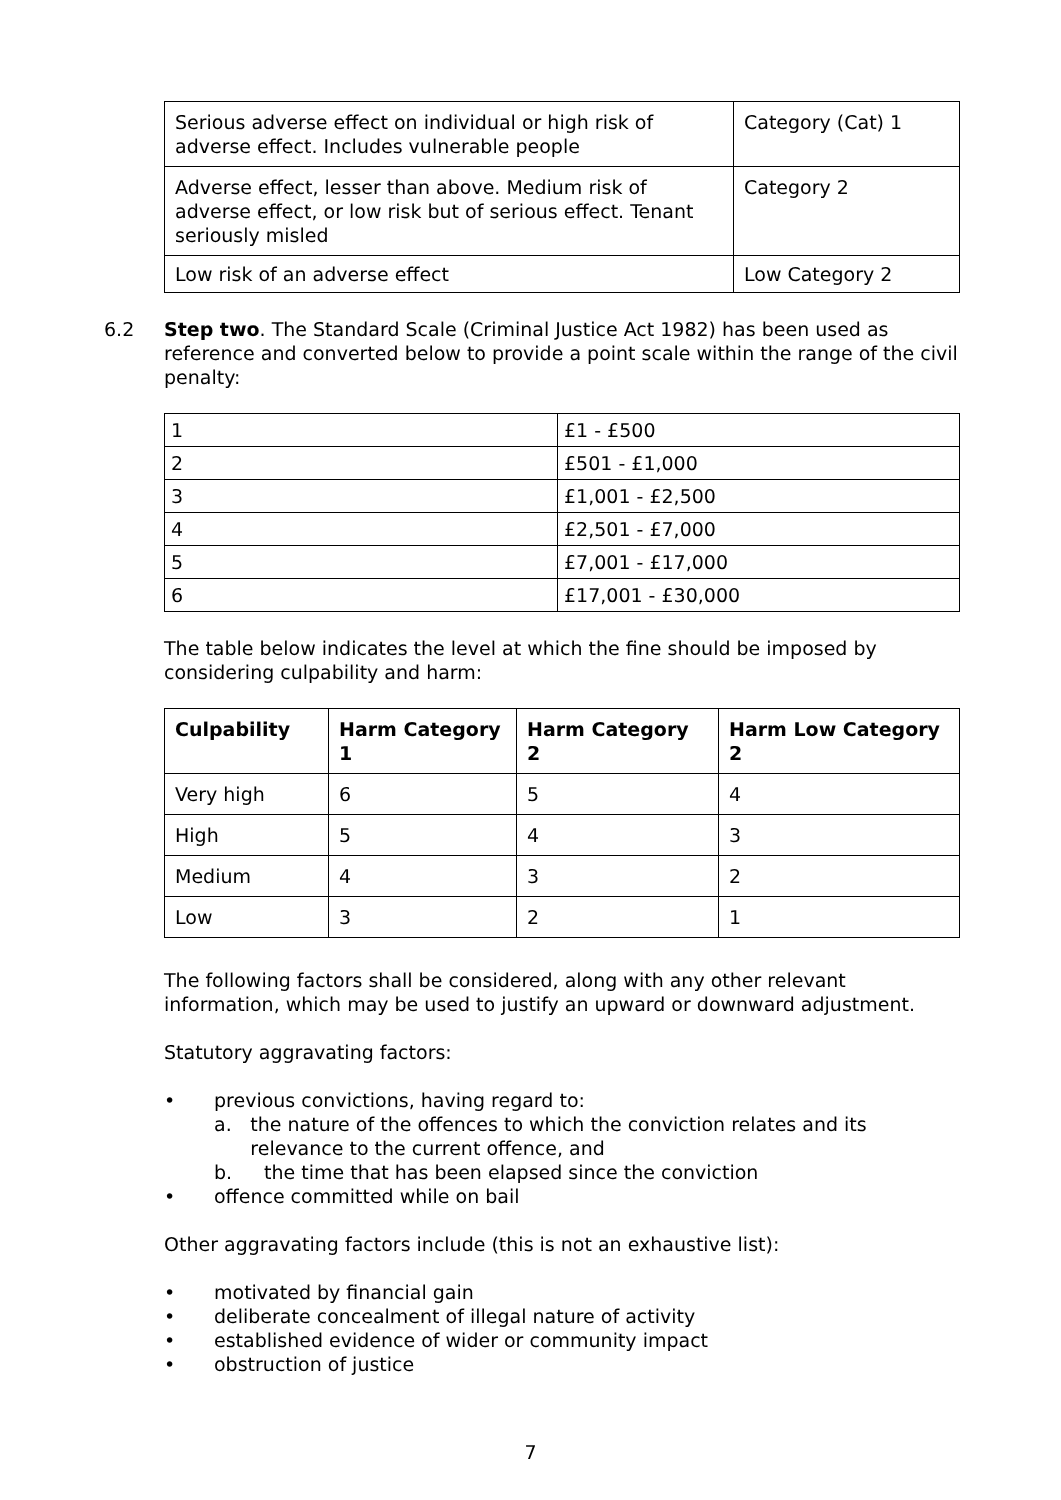| Serious adverse effect on individual or high risk of adverse effect. Includes vulnerable people | Category (Cat) 1 |
| Adverse effect, lesser than above. Medium risk of adverse effect, or low risk but of serious effect. Tenant seriously misled | Category 2 |
| Low risk of an adverse effect | Low Category 2 |
6.2 Step two. The Standard Scale (Criminal Justice Act 1982) has been used as reference and converted below to provide a point scale within the range of the civil penalty:
| 1 | £1 - £500 |
| 2 | £501 - £1,000 |
| 3 | £1,001 - £2,500 |
| 4 | £2,501 - £7,000 |
| 5 | £7,001 - £17,000 |
| 6 | £17,001 - £30,000 |
The table below indicates the level at which the fine should be imposed by considering culpability and harm:
| Culpability | Harm Category 1 | Harm Category 2 | Harm Low Category 2 |
| --- | --- | --- | --- |
| Very high | 6 | 5 | 4 |
| High | 5 | 4 | 3 |
| Medium | 4 | 3 | 2 |
| Low | 3 | 2 | 1 |
The following factors shall be considered, along with any other relevant information, which may be used to justify an upward or downward adjustment.
Statutory aggravating factors:
• previous convictions, having regard to:
a. the nature of the offences to which the conviction relates and its relevance to the current offence, and
b. the time that has been elapsed since the conviction
• offence committed while on bail
Other aggravating factors include (this is not an exhaustive list):
• motivated by financial gain
• deliberate concealment of illegal nature of activity
• established evidence of wider or community impact
• obstruction of justice
7